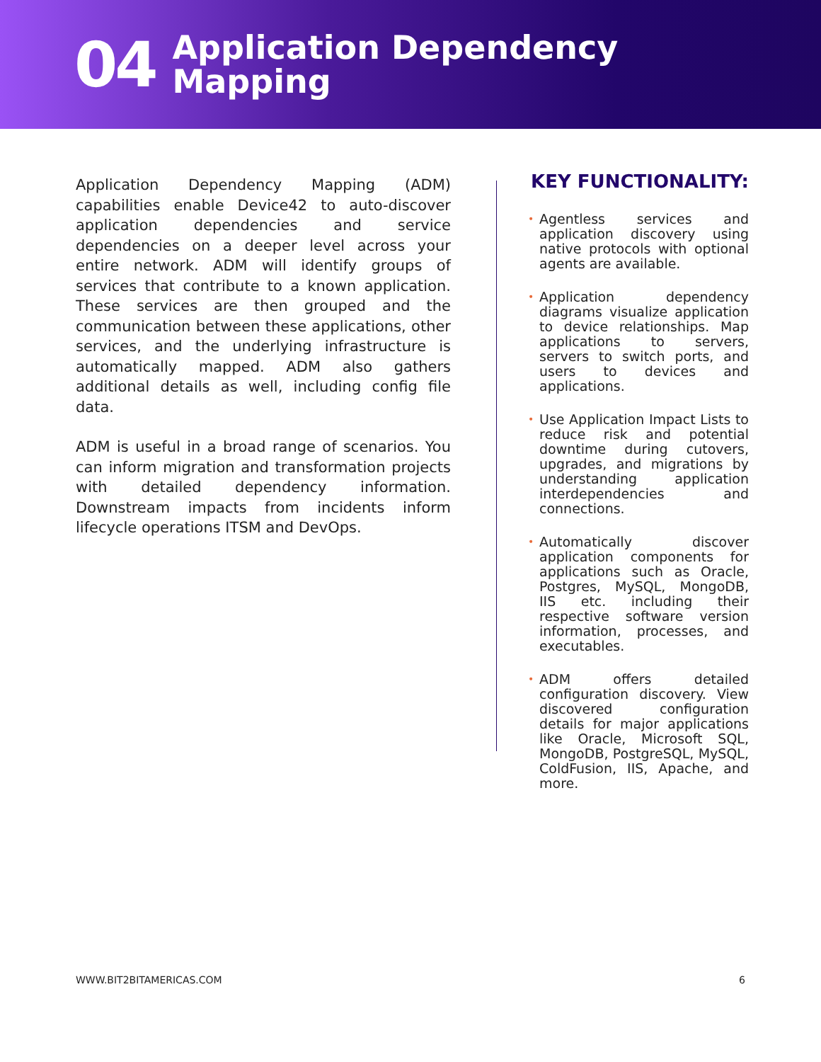04
Application Dependency
Mapping
Application Dependency Mapping (ADM) capabilities enable Device42 to auto-discover application dependencies and service dependencies on a deeper level across your entire network. ADM will identify groups of services that contribute to a known application. These services are then grouped and the communication between these applications, other services, and the underlying infrastructure is automatically mapped. ADM also gathers additional details as well, including config file data.
ADM is useful in a broad range of scenarios. You can inform migration and transformation projects with detailed dependency information. Downstream impacts from incidents inform lifecycle operations ITSM and DevOps.
KEY FUNCTIONALITY:
• Agentless services and application discovery using native protocols with optional agents are available.
• Application dependency diagrams visualize application to device relationships. Map applications to servers, servers to switch ports, and users to devices and applications.
• Use Application Impact Lists to reduce risk and potential downtime during cutovers, upgrades, and migrations by understanding application interdependencies and connections.
• Automatically discover application components for applications such as Oracle, Postgres, MySQL, MongoDB, IIS etc. including their respective software version information, processes, and executables.
• ADM offers detailed configuration discovery. View discovered configuration details for major applications like Oracle, Microsoft SQL, MongoDB, PostgreSQL, MySQL, ColdFusion, IIS, Apache, and more.
WWW.BIT2BITAMERICAS.COM 6